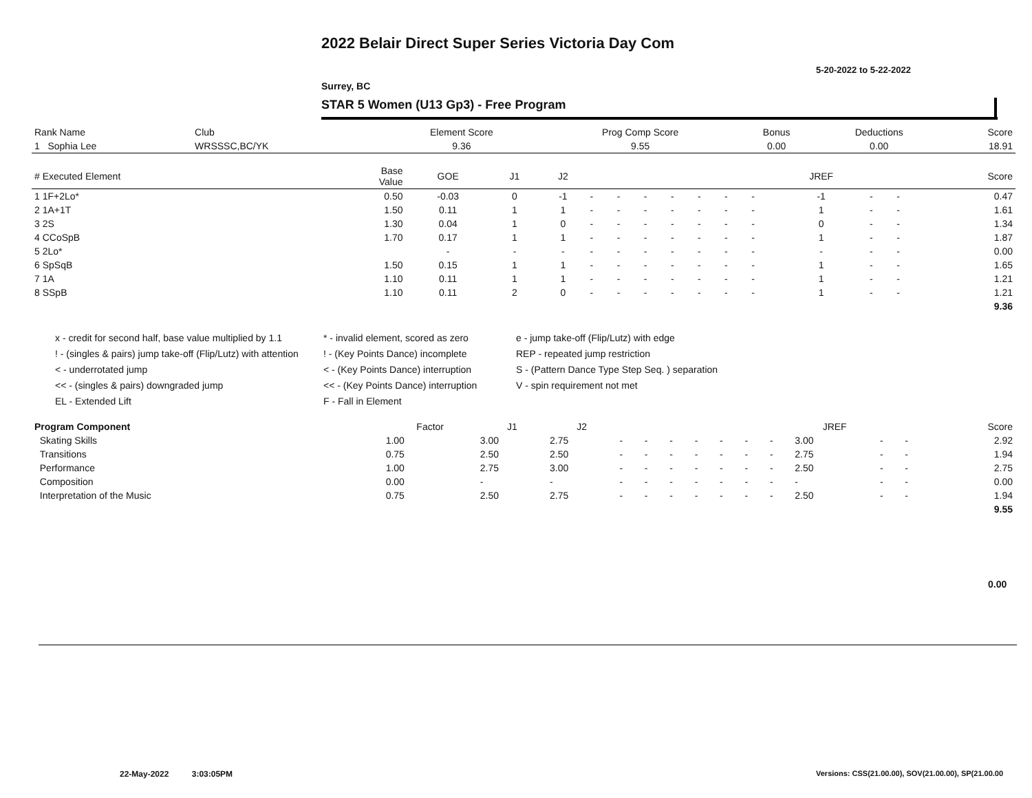2022 Belair Direct Super Series Victoria Day Com
5-20-2022 to 5-22-2022
Surrey, BC
STAR 5 Women (U13 Gp3) - Free Program
| Rank Name | Club | Element Score | Prog Comp Score | Bonus | Deductions | Score |
| --- | --- | --- | --- | --- | --- | --- |
| 1 Sophia Lee | WRSSSC,BC/YK | 9.36 | 9.55 | 0.00 | 0.00 | 18.91 |
| # Executed Element | Base Value | GOE | J1 | J2 | | | | | | | | JREF | | | Score |
| --- | --- | --- | --- | --- | --- | --- | --- | --- | --- | --- | --- | --- | --- | --- | --- |
| 1 1F+2Lo* | 0.50 | -0.03 | 0 | -1 | - | - | - | - | - | - | - | -1 | - | - | 0.47 |
| 2 1A+1T | 1.50 | 0.11 | 1 | 1 | - | - | - | - | - | - | - | 1 | - | - | 1.61 |
| 3 2S | 1.30 | 0.04 | 1 | 0 | - | - | - | - | - | - | - | 0 | - | - | 1.34 |
| 4 CCoSpB | 1.70 | 0.17 | 1 | 1 | - | - | - | - | - | - | - | 1 | - | - | 1.87 |
| 5 2Lo* | | - | - | - | - | - | - | - | - | - | - | - | - | - | 0.00 |
| 6 SpSqB | 1.50 | 0.15 | 1 | 1 | - | - | - | - | - | - | - | 1 | - | - | 1.65 |
| 7 1A | 1.10 | 0.11 | 1 | 1 | - | - | - | - | - | - | - | 1 | - | - | 1.21 |
| 8 SSpB | 1.10 | 0.11 | 2 | 0 | - | - | - | - | - | - | - | 1 | - | - | 1.21 |
| | | | | | | | | | | | | | | | 9.36 |
x - credit for second half, base value multiplied by 1.1
* - invalid element, scored as zero
e - jump take-off (Flip/Lutz) with edge
! - (singles & pairs) jump take-off (Flip/Lutz) with attention
! - (Key Points Dance) incomplete
REP - repeated jump restriction
< - underrotated jump
< - (Key Points Dance) interruption
S - (Pattern Dance Type Step Seq. ) separation
<< - (singles & pairs) downgraded jump
<< - (Key Points Dance) interruption
V - spin requirement not met
EL - Extended Lift
F - Fall in Element
| Program Component | Factor | J1 | J2 | | | | | | | | JREF | | | Score |
| --- | --- | --- | --- | --- | --- | --- | --- | --- | --- | --- | --- | --- | --- | --- |
| Skating Skills | 1.00 | 3.00 | 2.75 | - | - | - | - | - | - | - | 3.00 | - | - | 2.92 |
| Transitions | 0.75 | 2.50 | 2.50 | - | - | - | - | - | - | - | 2.75 | - | - | 1.94 |
| Performance | 1.00 | 2.75 | 3.00 | - | - | - | - | - | - | - | 2.50 | - | - | 2.75 |
| Composition | 0.00 | - | - | - | - | - | - | - | - | - | - | - | - | 0.00 |
| Interpretation of the Music | 0.75 | 2.50 | 2.75 | - | - | - | - | - | - | - | 2.50 | - | - | 1.94 |
| | | | | | | | | | | | | | | 9.55 |
0.00
22-May-2022 3:03:05PM
Versions: CSS(21.00.00), SOV(21.00.00), SP(21.00.00